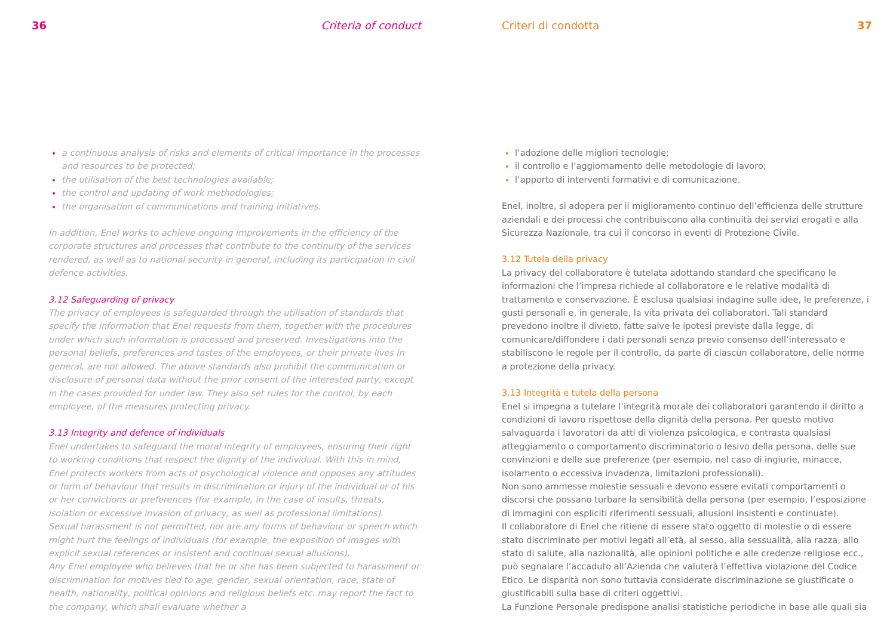36 Criteria of conduct
a continuous analysis of risks and elements of critical importance in the processes and resources to be protected;
the utilisation of the best technologies available;
the control and updating of work methodologies;
the organisation of communications and training initiatives.
In addition, Enel works to achieve ongoing improvements in the efficiency of the corporate structures and processes that contribute to the continuity of the services rendered, as well as to national security in general, including its participation in civil defence activities.
3.12 Safeguarding of privacy
The privacy of employees is safeguarded through the utilisation of standards that specify the information that Enel requests from them, together with the procedures under which such information is processed and preserved. Investigations into the personal beliefs, preferences and tastes of the employees, or their private lives in general, are not allowed. The above standards also prohibit the communication or disclosure of personal data without the prior consent of the interested party, except in the cases provided for under law. They also set rules for the control, by each employee, of the measures protecting privacy.
3.13 Integrity and defence of individuals
Enel undertakes to safeguard the moral integrity of employees, ensuring their right to working conditions that respect the dignity of the individual. With this in mind, Enel protects workers from acts of psychological violence and opposes any attitudes or form of behaviour that results in discrimination or injury of the individual or of his or her convictions or preferences (for example, in the case of insults, threats, isolation or excessive invasion of privacy, as well as professional limitations).
Sexual harassment is not permitted, nor are any forms of behaviour or speech which might hurt the feelings of individuals (for example, the exposition of images with explicit sexual references or insistent and continual sexual allusions).
Any Enel employee who believes that he or she has been subjected to harassment or discrimination for motives tied to age, gender, sexual orientation, race, state of health, nationality, political opinions and religious beliefs etc. may report the fact to the company, which shall evaluate whether a
Criteri di condotta 37
l’adozione delle migliori tecnologie;
il controllo e l’aggiornamento delle metodologie di lavoro;
l’apporto di interventi formativi e di comunicazione.
Enel, inoltre, si adopera per il miglioramento continuo dell’efficienza delle strutture aziendali e dei processi che contribuiscono alla continuità dei servizi erogati e alla Sicurezza Nazionale, tra cui il concorso in eventi di Protezione Civile.
3.12 Tutela della privacy
La privacy del collaboratore è tutelata adottando standard che specificano le informazioni che l’impresa richiede al collaboratore e le relative modalità di trattamento e conservazione. È esclusa qualsiasi indagine sulle idee, le preferenze, i gusti personali e, in generale, la vita privata dei collaboratori. Tali standard prevedono inoltre il divieto, fatte salve le ipotesi previste dalla legge, di comunicare/diffondere i dati personali senza previo consenso dell’interessato e stabiliscono le regole per il controllo, da parte di ciascun collaboratore, delle norme a protezione della privacy.
3.13 Integrità e tutela della persona
Enel si impegna a tutelare l’integrità morale dei collaboratori garantendo il diritto a condizioni di lavoro rispettose della dignità della persona. Per questo motivo salvaguarda i lavoratori da atti di violenza psicologica, e contrasta qualsiasi atteggiamento o comportamento discriminatorio o lesivo della persona, delle sue convinzioni e delle sue preferenze (per esempio, nel caso di ingiurie, minacce, isolamento o eccessiva invadenza, limitazioni professionali).
Non sono ammesse molestie sessuali e devono essere evitati comportamenti o discorsi che possano turbare la sensibilità della persona (per esempio, l’esposizione di immagini con espliciti riferimenti sessuali, allusioni insistenti e continuate).
Il collaboratore di Enel che ritiene di essere stato oggetto di molestie o di essere stato discriminato per motivi legati all’età, al sesso, alla sessualità, alla razza, allo stato di salute, alla nazionalità, alle opinioni politiche e alle credenze religiose ecc., può segnalare l’accaduto all’Azienda che valuterà l’effettiva violazione del Codice Etico. Le disparità non sono tuttavia considerate discriminazione se giustificate o giustificabili sulla base di criteri oggettivi.
La Funzione Personale predispone analisi statistiche periodiche in base alle quali sia